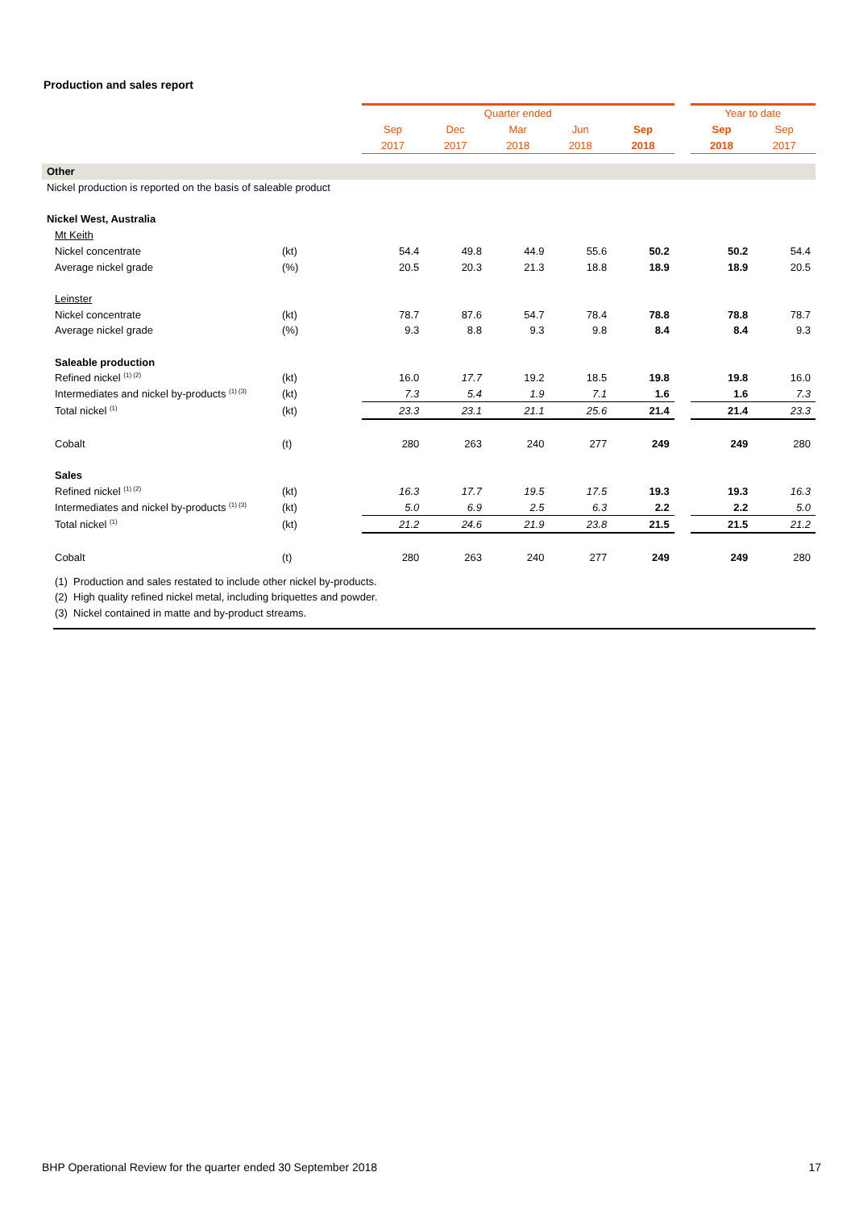Production and sales report
| | | | Quarter ended | | | | | | Year to date | |
| | | | Sep | Dec | Mar | Jun | Sep | | Sep | Sep |
| | | | 2017 | 2017 | 2018 | 2018 | 2018 | | 2018 | 2017 |
| Other | | | | | | | | | | |
| Nickel production is reported on the basis of saleable product | | | | | | | | | | |
| Nickel West, Australia | | | | | | | | | | |
| Mt Keith | | | | | | | | | | |
| Nickel concentrate | (kt) | | 54.4 | 49.8 | 44.9 | 55.6 | 50.2 | | 50.2 | 54.4 |
| Average nickel grade | (%) | | 20.5 | 20.3 | 21.3 | 18.8 | 18.9 | | 18.9 | 20.5 |
| Leinster | | | | | | | | | | |
| Nickel concentrate | (kt) | | 78.7 | 87.6 | 54.7 | 78.4 | 78.8 | | 78.8 | 78.7 |
| Average nickel grade | (%) | | 9.3 | 8.8 | 9.3 | 9.8 | 8.4 | | 8.4 | 9.3 |
| Saleable production | | | | | | | | | | |
| Refined nickel <sup>(1) (2)</sup> | (kt) | | 16.0 | 17.7 | 19.2 | 18.5 | 19.8 | | 19.8 | 16.0 |
| Intermediates and nickel by-products <sup>(1) (3)</sup> | (kt) | | 7.3 | 5.4 | 1.9 | 7.1 | 1.6 | | 1.6 | 7.3 |
| Total nickel <sup>(1)</sup> | (kt) | | 23.3 | 23.1 | 21.1 | 25.6 | 21.4 | | 21.4 | 23.3 |
| Cobalt | (t) | | 280 | 263 | 240 | 277 | 249 | | 249 | 280 |
| Sales | | | | | | | | | | |
| Refined nickel <sup>(1) (2)</sup> | (kt) | | 16.3 | 17.7 | 19.5 | 17.5 | 19.3 | | 19.3 | 16.3 |
| Intermediates and nickel by-products <sup>(1) (3)</sup> | (kt) | | 5.0 | 6.9 | 2.5 | 6.3 | 2.2 | | 2.2 | 5.0 |
| Total nickel <sup>(1)</sup> | (kt) | | 21.2 | 24.6 | 21.9 | 23.8 | 21.5 | | 21.5 | 21.2 |
| Cobalt | (t) | | 280 | 263 | 240 | 277 | 249 | | 249 | 280 |
| (1) Production and sales restated to include other nickel by-products. | | | | | | | | | | |
| (2) High quality refined nickel metal, including briquettes and powder. | | | | | | | | | | |
| (3) Nickel contained in matte and by-product streams. | | | | | | | | | | |
BHP Operational Review for the quarter ended 30 September 2018
17